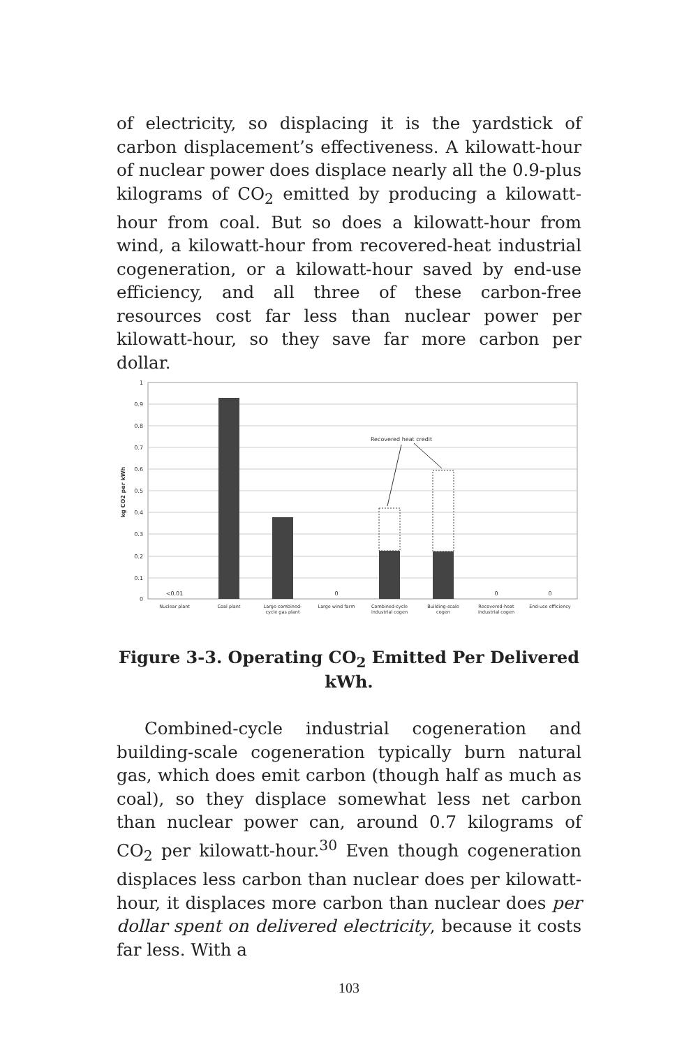of electricity, so displacing it is the yardstick of carbon displacement’s effectiveness. A kilowatt-hour of nuclear power does displace nearly all the 0.9-plus kilograms of CO<sub>2</sub> emitted by producing a kilowatt-hour from coal. But so does a kilowatt-hour from wind, a kilowatt-hour from recovered-heat industrial cogeneration, or a kilowatt-hour saved by end-use efficiency, and all three of these carbon-free resources cost far less than nuclear power per kilowatt-hour, so they save far more carbon per dollar.
1
0.9
0.8
0.7
0.6
0.5
0.4
0.3
0.2
0.1
0
kg CO2 per kWh
Recovered heat credit
<0.01
0
0
0
Nuclear plant
Coal plant
Large combined-
cycle gas plant
Large wind farm
Combined-cycle
industrial cogen
Building-scale
cogen
Recovered-heat
industrial cogen
End-use efficiency
Figure 3-3. Operating CO<sub>2</sub> Emitted Per Delivered kWh.
Combined-cycle industrial cogeneration and building-scale cogeneration typically burn natural gas, which does emit carbon (though half as much as coal), so they displace somewhat less net carbon than nuclear power can, around 0.7 kilograms of CO<sub>2</sub> per kilowatt-hour.<sup>30</sup> Even though cogeneration displaces less carbon than nuclear does per kilowatt-hour, it displaces more carbon than nuclear does per dollar spent on delivered electricity, because it costs far less. With a
103